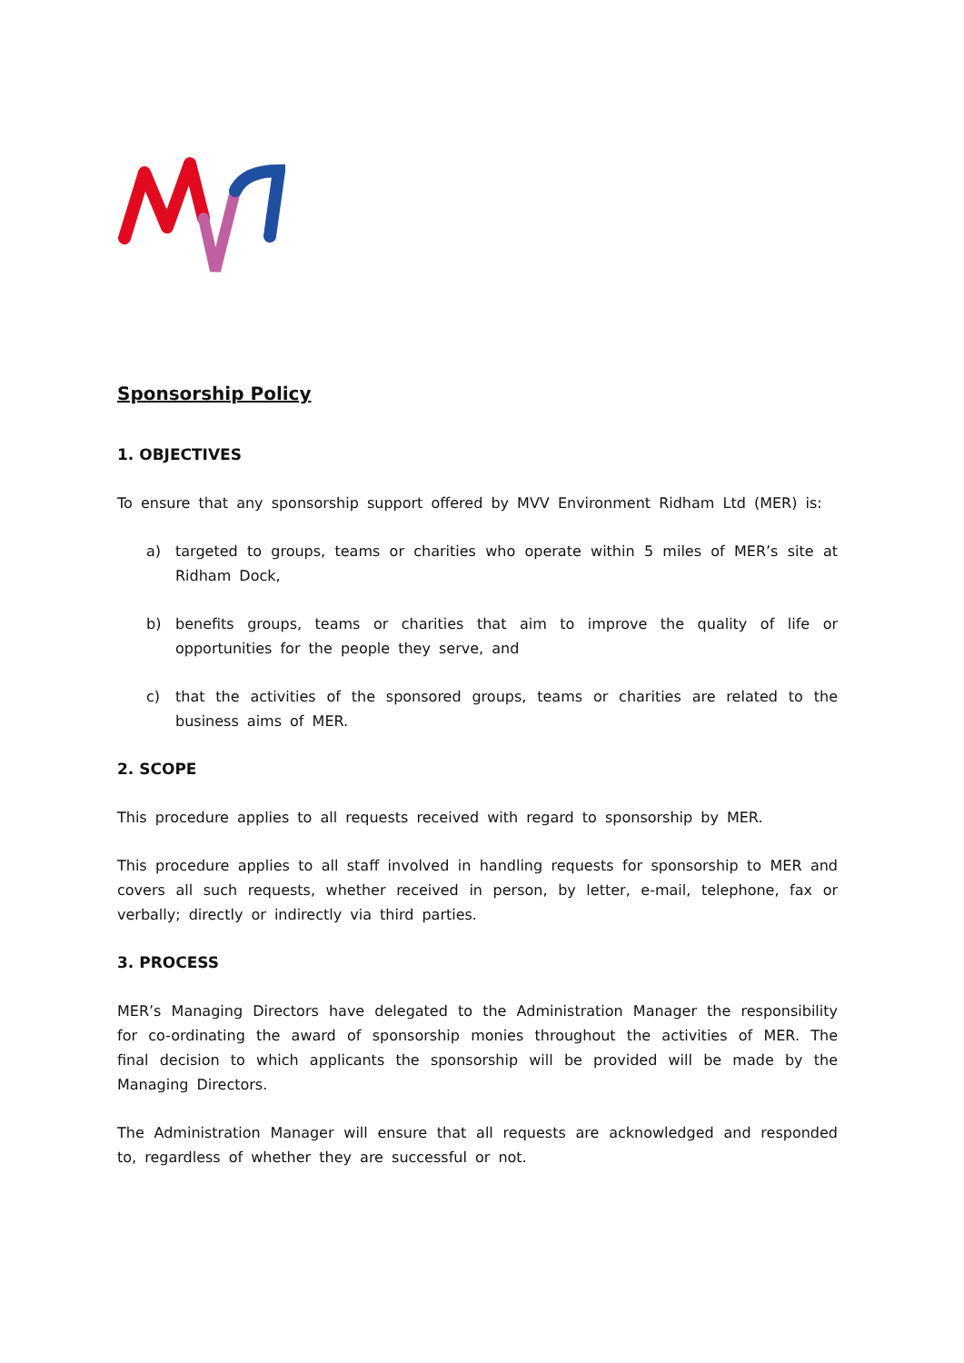Sponsorship Policy
1. OBJECTIVES
To ensure that any sponsorship support offered by MVV Environment Ridham Ltd (MER) is:
a) targeted to groups, teams or charities who operate within 5 miles of MER’s site at Ridham Dock,
b) benefits groups, teams or charities that aim to improve the quality of life or opportunities for the people they serve, and
c) that the activities of the sponsored groups, teams or charities are related to the business aims of MER.
2. SCOPE
This procedure applies to all requests received with regard to sponsorship by MER.
This procedure applies to all staff involved in handling requests for sponsorship to MER and covers all such requests, whether received in person, by letter, e-mail, telephone, fax or verbally; directly or indirectly via third parties.
3. PROCESS
MER’s Managing Directors have delegated to the Administration Manager the responsibility for co-ordinating the award of sponsorship monies throughout the activities of MER. The final decision to which applicants the sponsorship will be provided will be made by the Managing Directors.
The Administration Manager will ensure that all requests are acknowledged and responded to, regardless of whether they are successful or not.